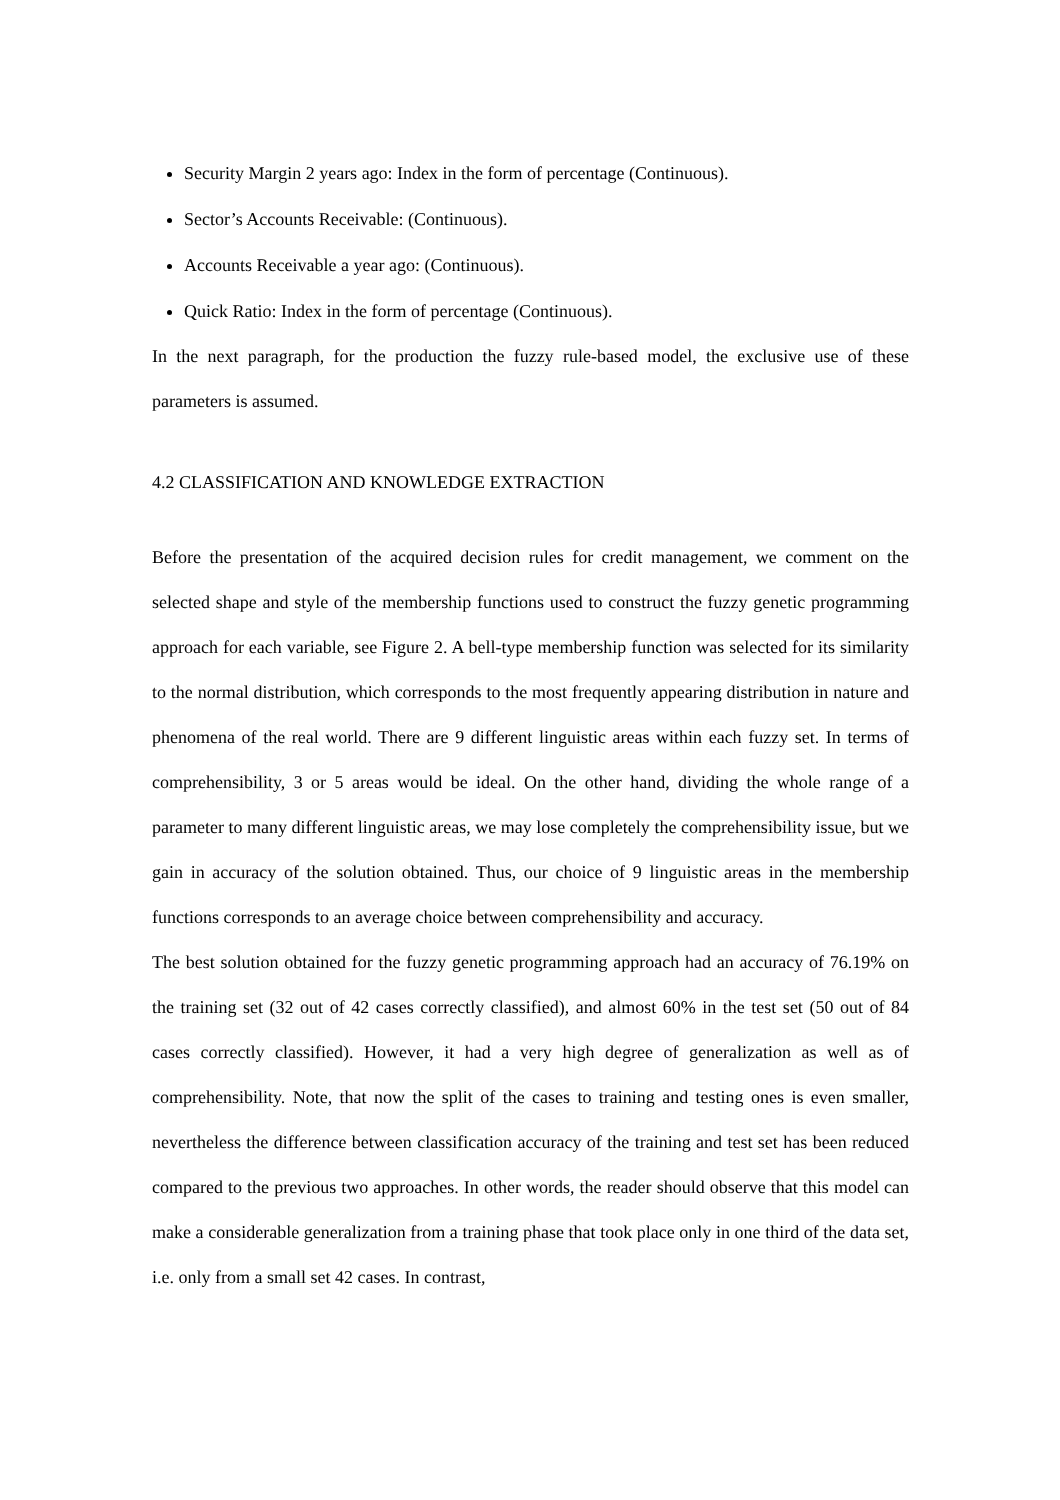Security Margin 2 years ago: Index in the form of percentage (Continuous).
Sector’s Accounts Receivable: (Continuous).
Accounts Receivable a year ago: (Continuous).
Quick Ratio: Index in the form of percentage (Continuous).
In the next paragraph, for the production the fuzzy rule-based model, the exclusive use of these parameters is assumed.
4.2 CLASSIFICATION AND KNOWLEDGE EXTRACTION
Before the presentation of the acquired decision rules for credit management, we comment on the selected shape and style of the membership functions used to construct the fuzzy genetic programming approach for each variable, see Figure 2. A bell-type membership function was selected for its similarity to the normal distribution, which corresponds to the most frequently appearing distribution in nature and phenomena of the real world. There are 9 different linguistic areas within each fuzzy set. In terms of comprehensibility, 3 or 5 areas would be ideal. On the other hand, dividing the whole range of a parameter to many different linguistic areas, we may lose completely the comprehensibility issue, but we gain in accuracy of the solution obtained. Thus, our choice of 9 linguistic areas in the membership functions corresponds to an average choice between comprehensibility and accuracy.
The best solution obtained for the fuzzy genetic programming approach had an accuracy of 76.19% on the training set (32 out of 42 cases correctly classified), and almost 60% in the test set (50 out of 84 cases correctly classified). However, it had a very high degree of generalization as well as of comprehensibility. Note, that now the split of the cases to training and testing ones is even smaller, nevertheless the difference between classification accuracy of the training and test set has been reduced compared to the previous two approaches. In other words, the reader should observe that this model can make a considerable generalization from a training phase that took place only in one third of the data set, i.e. only from a small set 42 cases. In contrast,